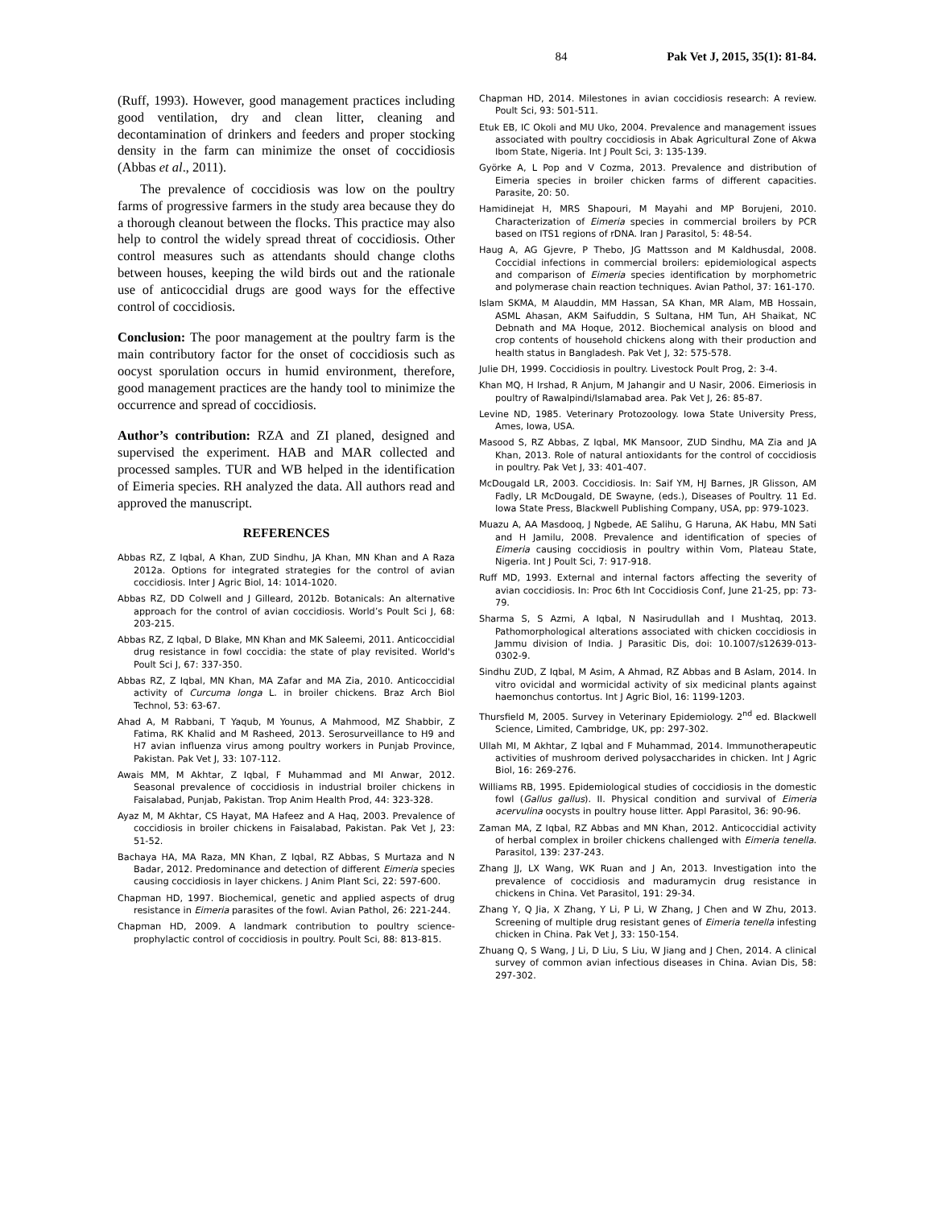84 Pak Vet J, 2015, 35(1): 81-84.
(Ruff, 1993). However, good management practices including good ventilation, dry and clean litter, cleaning and decontamination of drinkers and feeders and proper stocking density in the farm can minimize the onset of coccidiosis (Abbas et al., 2011).
The prevalence of coccidiosis was low on the poultry farms of progressive farmers in the study area because they do a thorough cleanout between the flocks. This practice may also help to control the widely spread threat of coccidiosis. Other control measures such as attendants should change cloths between houses, keeping the wild birds out and the rationale use of anticoccidial drugs are good ways for the effective control of coccidiosis.
Conclusion: The poor management at the poultry farm is the main contributory factor for the onset of coccidiosis such as oocyst sporulation occurs in humid environment, therefore, good management practices are the handy tool to minimize the occurrence and spread of coccidiosis.
Author’s contribution: RZA and ZI planed, designed and supervised the experiment. HAB and MAR collected and processed samples. TUR and WB helped in the identification of Eimeria species. RH analyzed the data. All authors read and approved the manuscript.
REFERENCES
Abbas RZ, Z Iqbal, A Khan, ZUD Sindhu, JA Khan, MN Khan and A Raza 2012a. Options for integrated strategies for the control of avian coccidiosis. Inter J Agric Biol, 14: 1014-1020.
Abbas RZ, DD Colwell and J Gilleard, 2012b. Botanicals: An alternative approach for the control of avian coccidiosis. World’s Poult Sci J, 68: 203-215.
Abbas RZ, Z Iqbal, D Blake, MN Khan and MK Saleemi, 2011. Anticoccidial drug resistance in fowl coccidia: the state of play revisited. World's Poult Sci J, 67: 337-350.
Abbas RZ, Z Iqbal, MN Khan, MA Zafar and MA Zia, 2010. Anticoccidial activity of Curcuma longa L. in broiler chickens. Braz Arch Biol Technol, 53: 63-67.
Ahad A, M Rabbani, T Yaqub, M Younus, A Mahmood, MZ Shabbir, Z Fatima, RK Khalid and M Rasheed, 2013. Serosurveillance to H9 and H7 avian influenza virus among poultry workers in Punjab Province, Pakistan. Pak Vet J, 33: 107-112.
Awais MM, M Akhtar, Z Iqbal, F Muhammad and MI Anwar, 2012. Seasonal prevalence of coccidiosis in industrial broiler chickens in Faisalabad, Punjab, Pakistan. Trop Anim Health Prod, 44: 323-328.
Ayaz M, M Akhtar, CS Hayat, MA Hafeez and A Haq, 2003. Prevalence of coccidiosis in broiler chickens in Faisalabad, Pakistan. Pak Vet J, 23: 51-52.
Bachaya HA, MA Raza, MN Khan, Z Iqbal, RZ Abbas, S Murtaza and N Badar, 2012. Predominance and detection of different Eimeria species causing coccidiosis in layer chickens. J Anim Plant Sci, 22: 597-600.
Chapman HD, 1997. Biochemical, genetic and applied aspects of drug resistance in Eimeria parasites of the fowl. Avian Pathol, 26: 221-244.
Chapman HD, 2009. A landmark contribution to poultry science-prophylactic control of coccidiosis in poultry. Poult Sci, 88: 813-815.
Chapman HD, 2014. Milestones in avian coccidiosis research: A review. Poult Sci, 93: 501-511.
Etuk EB, IC Okoli and MU Uko, 2004. Prevalence and management issues associated with poultry coccidiosis in Abak Agricultural Zone of Akwa Ibom State, Nigeria. Int J Poult Sci, 3: 135-139.
Györke A, L Pop and V Cozma, 2013. Prevalence and distribution of Eimeria species in broiler chicken farms of different capacities. Parasite, 20: 50.
Hamidinejat H, MRS Shapouri, M Mayahi and MP Borujeni, 2010. Characterization of Eimeria species in commercial broilers by PCR based on ITS1 regions of rDNA. Iran J Parasitol, 5: 48-54.
Haug A, AG Gjevre, P Thebo, JG Mattsson and M Kaldhusdal, 2008. Coccidial infections in commercial broilers: epidemiological aspects and comparison of Eimeria species identification by morphometric and polymerase chain reaction techniques. Avian Pathol, 37: 161-170.
Islam SKMA, M Alauddin, MM Hassan, SA Khan, MR Alam, MB Hossain, ASML Ahasan, AKM Saifuddin, S Sultana, HM Tun, AH Shaikat, NC Debnath and MA Hoque, 2012. Biochemical analysis on blood and crop contents of household chickens along with their production and health status in Bangladesh. Pak Vet J, 32: 575-578.
Julie DH, 1999. Coccidiosis in poultry. Livestock Poult Prog, 2: 3-4.
Khan MQ, H Irshad, R Anjum, M Jahangir and U Nasir, 2006. Eimeriosis in poultry of Rawalpindi/Islamabad area. Pak Vet J, 26: 85-87.
Levine ND, 1985. Veterinary Protozoology. Iowa State University Press, Ames, Iowa, USA.
Masood S, RZ Abbas, Z Iqbal, MK Mansoor, ZUD Sindhu, MA Zia and JA Khan, 2013. Role of natural antioxidants for the control of coccidiosis in poultry. Pak Vet J, 33: 401-407.
McDougald LR, 2003. Coccidiosis. In: Saif YM, HJ Barnes, JR Glisson, AM Fadly, LR McDougald, DE Swayne, (eds.), Diseases of Poultry. 11 Ed. Iowa State Press, Blackwell Publishing Company, USA, pp: 979-1023.
Muazu A, AA Masdooq, J Ngbede, AE Salihu, G Haruna, AK Habu, MN Sati and H Jamilu, 2008. Prevalence and identification of species of Eimeria causing coccidiosis in poultry within Vom, Plateau State, Nigeria. Int J Poult Sci, 7: 917-918.
Ruff MD, 1993. External and internal factors affecting the severity of avian coccidiosis. In: Proc 6th Int Coccidiosis Conf, June 21-25, pp: 73-79.
Sharma S, S Azmi, A Iqbal, N Nasirudullah and I Mushtaq, 2013. Pathomorphological alterations associated with chicken coccidiosis in Jammu division of India. J Parasitic Dis, doi: 10.1007/s12639-013-0302-9.
Sindhu ZUD, Z Iqbal, M Asim, A Ahmad, RZ Abbas and B Aslam, 2014. In vitro ovicidal and wormicidal activity of six medicinal plants against haemonchus contortus. Int J Agric Biol, 16: 1199-1203.
Thursfield M, 2005. Survey in Veterinary Epidemiology. 2<sup>nd</sup> ed. Blackwell Science, Limited, Cambridge, UK, pp: 297-302.
Ullah MI, M Akhtar, Z Iqbal and F Muhammad, 2014. Immunotherapeutic activities of mushroom derived polysaccharides in chicken. Int J Agric Biol, 16: 269-276.
Williams RB, 1995. Epidemiological studies of coccidiosis in the domestic fowl (Gallus gallus). II. Physical condition and survival of Eimeria acervulina oocysts in poultry house litter. Appl Parasitol, 36: 90-96.
Zaman MA, Z Iqbal, RZ Abbas and MN Khan, 2012. Anticoccidial activity of herbal complex in broiler chickens challenged with Eimeria tenella. Parasitol, 139: 237-243.
Zhang JJ, LX Wang, WK Ruan and J An, 2013. Investigation into the prevalence of coccidiosis and maduramycin drug resistance in chickens in China. Vet Parasitol, 191: 29-34.
Zhang Y, Q Jia, X Zhang, Y Li, P Li, W Zhang, J Chen and W Zhu, 2013. Screening of multiple drug resistant genes of Eimeria tenella infesting chicken in China. Pak Vet J, 33: 150-154.
Zhuang Q, S Wang, J Li, D Liu, S Liu, W Jiang and J Chen, 2014. A clinical survey of common avian infectious diseases in China. Avian Dis, 58: 297-302.